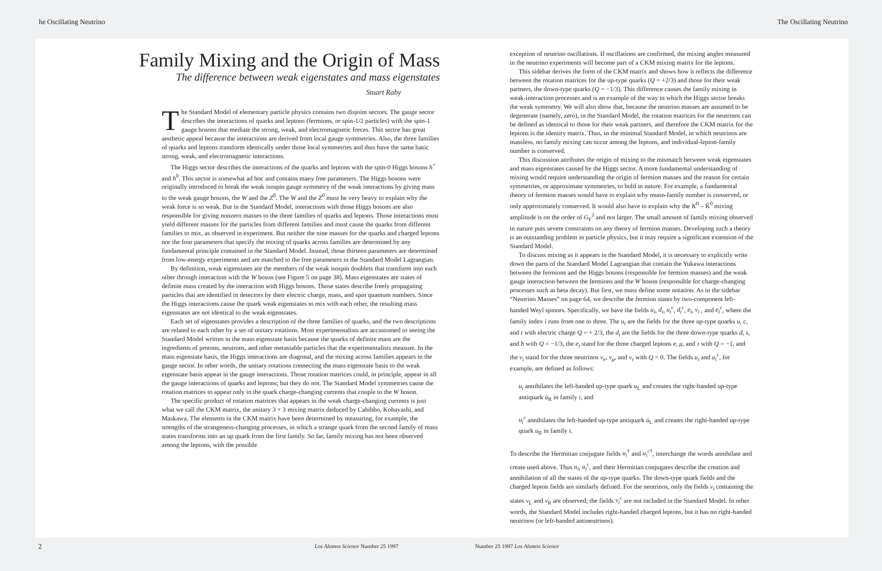he Oscillating Neutrino The Oscillating Neutrino
Family Mixing and the Origin of Mass
The difference between weak eigenstates and mass eigenstates
Stuart Raby
The Standard Model of elementary particle physics contains two disjoint sectors. The gauge sector describes the interactions of quarks and leptons (fermions, or spin-1/2 particles) with the spin-1 gauge bosons that mediate the strong, weak, and electromagnetic forces. This sector has great aesthetic appeal because the interactions are derived from local gauge symmetries. Also, the three families of quarks and leptons transform identically under those local symmetries and thus have the same basic strong, weak, and electromagnetic interactions.
The Higgs sector describes the interactions of the quarks and leptons with the spin-0 Higgs bosons h<sup>+</sup> and h<sup>0</sup>. This sector is somewhat ad hoc and contains many free parameters. The Higgs bosons were originally introduced to break the weak isospin gauge symmetry of the weak interactions by giving mass to the weak gauge bosons, the W and the Z<sup>0</sup>. The W and the Z<sup>0</sup> must be very heavy to explain why the weak force is so weak. But in the Standard Model, interactions with those Higgs bosons are also responsible for giving nonzero masses to the three families of quarks and leptons. Those interactions must yield different masses for the particles from different families and must cause the quarks from different families to mix, as observed in experiment. But neither the nine masses for the quarks and charged leptons nor the four parameters that specify the mixing of quarks across families are determined by any fundamental principle contained in the Standard Model. Instead, those thirteen parameters are determined from low-energy experiments and are matched to the free parameters in the Standard Model Lagrangian.
By definition, weak eigenstates are the members of the weak isospin doublets that transform into each other through interaction with the W boson (see Figure 5 on page 38). Mass eigenstates are states of definite mass created by the interaction with Higgs bosons. Those states describe freely propagating particles that are identified in detectors by their electric charge, mass, and spin quantum numbers. Since the Higgs interactions cause the quark weak eigenstates to mix with each other, the resulting mass eigenstates are not identical to the weak eigenstates.
Each set of eigenstates provides a description of the three families of quarks, and the two descriptions are related to each other by a set of unitary rotations. Most experimentalists are accustomed to seeing the Standard Model written in the mass eigenstate basis because the quarks of definite mass are the ingredients of protons, neutrons, and other metastable particles that the experimentalists measure. In the mass eigenstate basis, the Higgs interactions are diagonal, and the mixing across families appears in the gauge sector. In other words, the unitary rotations connecting the mass eigenstate basis to the weak eigenstate basis appear in the gauge interactions. Those rotation matrices could, in principle, appear in all the gauge interactions of quarks and leptons; but they do not. The Standard Model symmetries cause the rotation matrices to appear only in the quark charge-changing currents that couple to the W boson.
The specific product of rotation matrices that appears in the weak charge-changing currents is just what we call the CKM matrix, the unitary 3 × 3 mixing matrix deduced by Cabibbo, Kobayashi, and Maskawa. The elements in the CKM matrix have been determined by measuring, for example, the strengths of the strangeness-changing processes, in which a strange quark from the second family of mass states transforms into an up quark from the first family. So far, family mixing has not been observed among the leptons, with the possible
exception of neutrino oscillations. If oscillations are confirmed, the mixing angles measured in the neutrino experiments will become part of a CKM mixing matrix for the leptons.
This sidebar derives the form of the CKM matrix and shows how it reflects the difference between the rotation matrices for the up-type quarks (Q = +2/3) and those for their weak partners, the down-type quarks (Q = −1/3). This difference causes the family mixing in weak-interaction processes and is an example of the way in which the Higgs sector breaks the weak symmetry. We will also show that, because the neutrino masses are assumed to be degenerate (namely, zero), in the Standard Model, the rotation matrices for the neutrinos can be defined as identical to those for their weak partners, and therefore the CKM matrix for the leptons is the identity matrix. Thus, in the minimal Standard Model, in which neutrinos are massless, no family mixing can occur among the leptons, and individual-lepton-family number is conserved.
This discussion attributes the origin of mixing to the mismatch between weak eigenstates and mass eigenstates caused by the Higgs sector. A more fundamental understanding of mixing would require understanding the origin of fermion masses and the reason for certain symmetries, or approximate symmetries, to hold in nature. For example, a fundamental theory of fermion masses would have to explain why muon-family number is conserved, or only approximately conserved. It would also have to explain why the K<sup>0</sup> – K̄<sup>0</sup> mixing amplitude is on the order of G<sub>F</sub><sup>2</sup> and not larger. The small amount of family mixing observed in nature puts severe constraints on any theory of fermion masses. Developing such a theory is an outstanding problem in particle physics, but it may require a significant extension of the Standard Model.
To discuss mixing as it appears in the Standard Model, it is necessary to explicitly write down the parts of the Standard Model Lagrangian that contain the Yukawa interactions between the fermions and the Higgs bosons (responsible for fermion masses) and the weak gauge interaction between the fermions and the W boson (responsible for charge-changing processes such as beta decay). But first, we must define some notation. As in the sidebar “Neutrino Masses” on page 64, we describe the fermion states by two-component left-handed Weyl spinors. Specifically, we have the fields u<sub>i</sub>, d<sub>i</sub>, u<sub>i</sub><sup>c</sup>, d<sub>i</sub><sup>c</sup>, e<sub>i</sub>, ν<sub>i</sub> , and e<sub>i</sub><sup>c</sup>, where the family index i runs from one to three. The u<sub>i</sub> are the fields for the three up-type quarks u, c, and t with electric charge Q = + 2/3, the d<sub>i</sub> are the fields for the three down-type quarks d, s, and b with Q = −1/3, the e<sub>i</sub> stand for the three charged leptons e, μ, and τ with Q = −1, and the ν<sub>i</sub> stand for the three neutrinos ν<sub>e</sub>, ν<sub>μ</sub>, and ν<sub>τ</sub> with Q = 0. The fields u<sub>i</sub> and u<sub>i</sub><sup>c</sup>, for example, are defined as follows:
u<sub>i</sub> annihilates the left-handed up-type quark u<sub>L</sub> and creates the right-handed up-type antiquark ū<sub>R</sub> in family i, and
u<sub>i</sub><sup>c</sup> annihilates the left-handed up-type antiquark ū<sub>L</sub> and creates the right-handed up-type quark u<sub>R</sub> in family i.
To describe the Hermitian conjugate fields u<sub>i</sub><sup>†</sup> and u<sub>i</sub><sup>c†</sup>, interchange the words annihilate and create used above. Thus u<sub>i</sub>, u<sub>i</sub><sup>c</sup>, and their Hermitian conjugates describe the creation and annihilation of all the states of the up-type quarks. The down-type quark fields and the charged lepton fields are similarly defined. For the neutrinos, only the fields ν<sub>i</sub> containing the states ν<sub>L</sub> and ν̄<sub>R</sub> are observed; the fields ν<sub>i</sub><sup>c</sup> are not included in the Standard Model. In other words, the Standard Model includes right-handed charged leptons, but it has no right-handed neutrinos (or left-handed antineutrinos).
2 Los Alamos Science Number 25 1997 Number 25 1997 Los Alamos Science